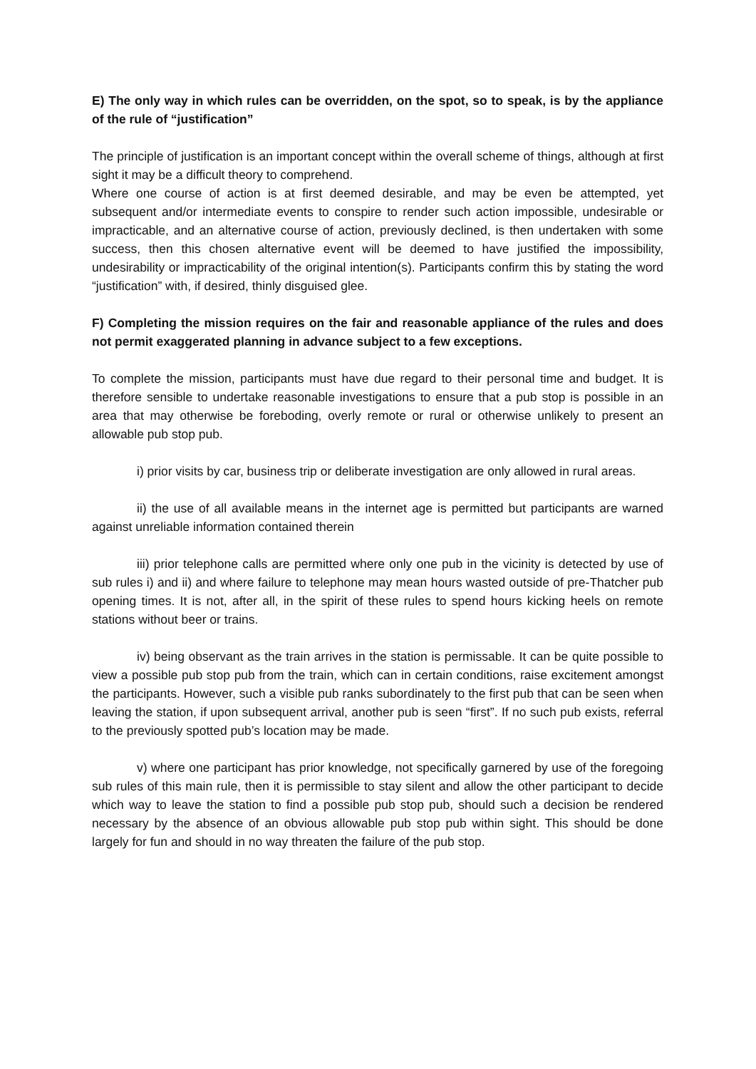E) The only way in which rules can be overridden, on the spot, so to speak, is by the appliance of the rule of “justification”
The principle of justification is an important concept within the overall scheme of things, although at first sight it may be a difficult theory to comprehend.
Where one course of action is at first deemed desirable, and may be even be attempted, yet subsequent and/or intermediate events to conspire to render such action impossible, undesirable or impracticable, and an alternative course of action, previously declined, is then undertaken with some success, then this chosen alternative event will be deemed to have justified the impossibility, undesirability or impracticability of the original intention(s). Participants confirm this by stating the word “justification” with, if desired, thinly disguised glee.
F) Completing the mission requires on the fair and reasonable appliance of the rules and does not permit exaggerated planning in advance subject to a few exceptions.
To complete the mission, participants must have due regard to their personal time and budget. It is therefore sensible to undertake reasonable investigations to ensure that a pub stop is possible in an area that may otherwise be foreboding, overly remote or rural or otherwise unlikely to present an allowable pub stop pub.
i) prior visits by car, business trip or deliberate investigation are only allowed in rural areas.
ii) the use of all available means in the internet age is permitted but participants are warned against unreliable information contained therein
iii) prior telephone calls are permitted where only one pub in the vicinity is detected by use of sub rules i) and ii) and where failure to telephone may mean hours wasted outside of pre-Thatcher pub opening times. It is not, after all, in the spirit of these rules to spend hours kicking heels on remote stations without beer or trains.
iv) being observant as the train arrives in the station is permissable. It can be quite possible to view a possible pub stop pub from the train, which can in certain conditions, raise excitement amongst the participants. However, such a visible pub ranks subordinately to the first pub that can be seen when leaving the station, if upon subsequent arrival, another pub is seen “first”. If no such pub exists, referral to the previously spotted pub’s location may be made.
v) where one participant has prior knowledge, not specifically garnered by use of the foregoing sub rules of this main rule, then it is permissible to stay silent and allow the other participant to decide which way to leave the station to find a possible pub stop pub, should such a decision be rendered necessary by the absence of an obvious allowable pub stop pub within sight. This should be done largely for fun and should in no way threaten the failure of the pub stop.